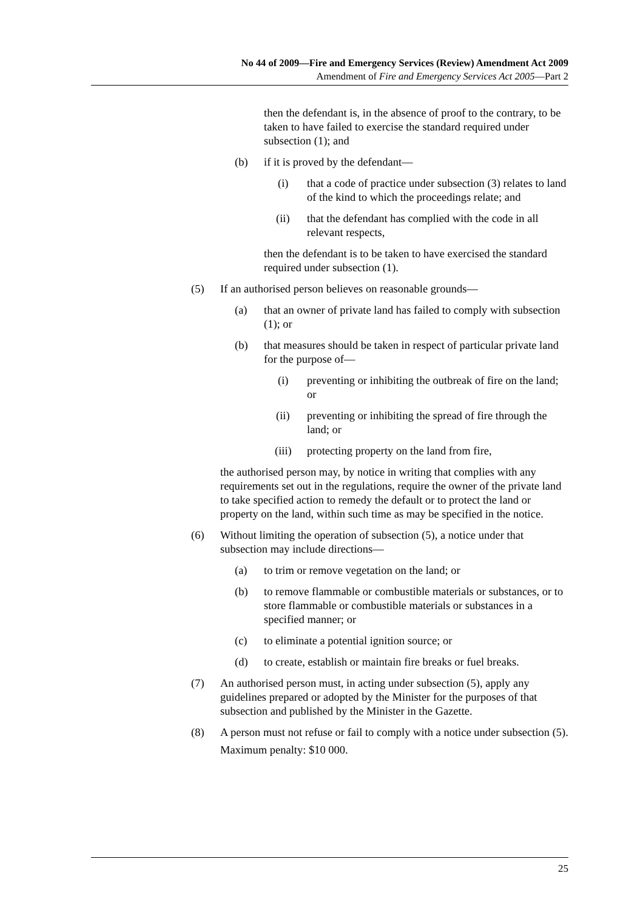No 44 of 2009—Fire and Emergency Services (Review) Amendment Act 2009
Amendment of Fire and Emergency Services Act 2005—Part 2
then the defendant is, in the absence of proof to the contrary, to be taken to have failed to exercise the standard required under subsection (1); and
(b) if it is proved by the defendant—
(i) that a code of practice under subsection (3) relates to land of the kind to which the proceedings relate; and
(ii) that the defendant has complied with the code in all relevant respects,
then the defendant is to be taken to have exercised the standard required under subsection (1).
(5) If an authorised person believes on reasonable grounds—
(a) that an owner of private land has failed to comply with subsection (1); or
(b) that measures should be taken in respect of particular private land for the purpose of—
(i) preventing or inhibiting the outbreak of fire on the land; or
(ii) preventing or inhibiting the spread of fire through the land; or
(iii) protecting property on the land from fire,
the authorised person may, by notice in writing that complies with any requirements set out in the regulations, require the owner of the private land to take specified action to remedy the default or to protect the land or property on the land, within such time as may be specified in the notice.
(6) Without limiting the operation of subsection (5), a notice under that subsection may include directions—
(a) to trim or remove vegetation on the land; or
(b) to remove flammable or combustible materials or substances, or to store flammable or combustible materials or substances in a specified manner; or
(c) to eliminate a potential ignition source; or
(d) to create, establish or maintain fire breaks or fuel breaks.
(7) An authorised person must, in acting under subsection (5), apply any guidelines prepared or adopted by the Minister for the purposes of that subsection and published by the Minister in the Gazette.
(8) A person must not refuse or fail to comply with a notice under subsection (5).
Maximum penalty: $10 000.
25